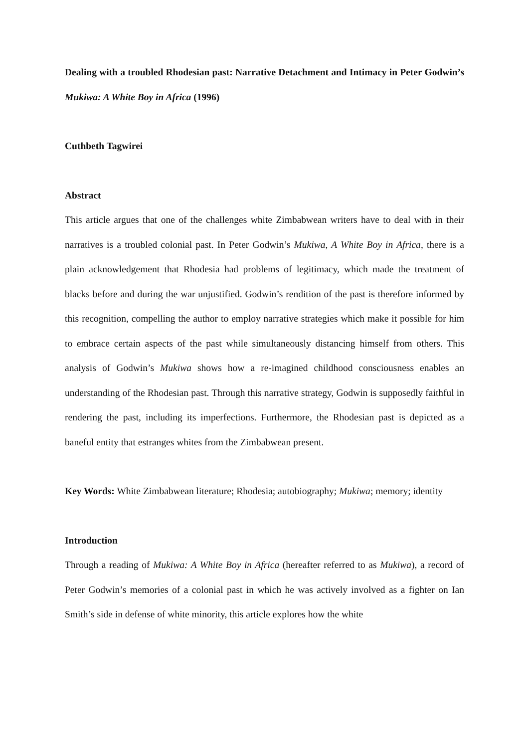Dealing with a troubled Rhodesian past: Narrative Detachment and Intimacy in Peter Godwin’s Mukiwa: A White Boy in Africa (1996)
Cuthbeth Tagwirei
Abstract
This article argues that one of the challenges white Zimbabwean writers have to deal with in their narratives is a troubled colonial past. In Peter Godwin’s Mukiwa, A White Boy in Africa, there is a plain acknowledgement that Rhodesia had problems of legitimacy, which made the treatment of blacks before and during the war unjustified. Godwin’s rendition of the past is therefore informed by this recognition, compelling the author to employ narrative strategies which make it possible for him to embrace certain aspects of the past while simultaneously distancing himself from others. This analysis of Godwin’s Mukiwa shows how a re-imagined childhood consciousness enables an understanding of the Rhodesian past. Through this narrative strategy, Godwin is supposedly faithful in rendering the past, including its imperfections. Furthermore, the Rhodesian past is depicted as a baneful entity that estranges whites from the Zimbabwean present.
Key Words: White Zimbabwean literature; Rhodesia; autobiography; Mukiwa; memory; identity
Introduction
Through a reading of Mukiwa: A White Boy in Africa (hereafter referred to as Mukiwa), a record of Peter Godwin’s memories of a colonial past in which he was actively involved as a fighter on Ian Smith’s side in defense of white minority, this article explores how the white